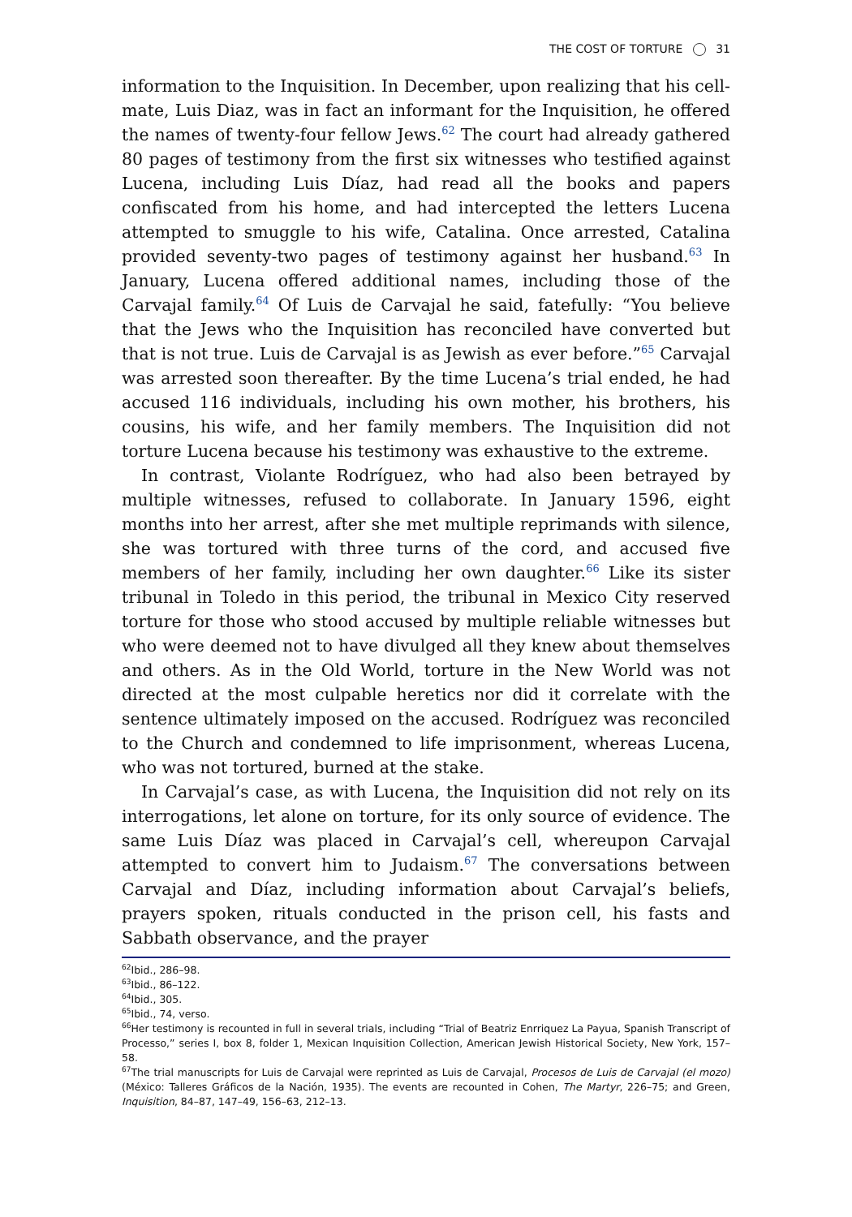THE COST OF TORTURE 31
information to the Inquisition. In December, upon realizing that his cell-mate, Luis Diaz, was in fact an informant for the Inquisition, he offered the names of twenty-four fellow Jews.<sup>62</sup> The court had already gathered 80 pages of testimony from the first six witnesses who testified against Lucena, including Luis Díaz, had read all the books and papers confiscated from his home, and had intercepted the letters Lucena attempted to smuggle to his wife, Catalina. Once arrested, Catalina provided seventy-two pages of testimony against her husband.<sup>63</sup> In January, Lucena offered additional names, including those of the Carvajal family.<sup>64</sup> Of Luis de Carvajal he said, fatefully: “You believe that the Jews who the Inquisition has reconciled have converted but that is not true. Luis de Carvajal is as Jewish as ever before.”<sup>65</sup> Carvajal was arrested soon thereafter. By the time Lucena’s trial ended, he had accused 116 individuals, including his own mother, his brothers, his cousins, his wife, and her family members. The Inquisition did not torture Lucena because his testimony was exhaustive to the extreme.
In contrast, Violante Rodríguez, who had also been betrayed by multiple witnesses, refused to collaborate. In January 1596, eight months into her arrest, after she met multiple reprimands with silence, she was tortured with three turns of the cord, and accused five members of her family, including her own daughter.<sup>66</sup> Like its sister tribunal in Toledo in this period, the tribunal in Mexico City reserved torture for those who stood accused by multiple reliable witnesses but who were deemed not to have divulged all they knew about themselves and others. As in the Old World, torture in the New World was not directed at the most culpable heretics nor did it correlate with the sentence ultimately imposed on the accused. Rodríguez was reconciled to the Church and condemned to life imprisonment, whereas Lucena, who was not tortured, burned at the stake.
In Carvajal’s case, as with Lucena, the Inquisition did not rely on its interrogations, let alone on torture, for its only source of evidence. The same Luis Díaz was placed in Carvajal’s cell, whereupon Carvajal attempted to convert him to Judaism.<sup>67</sup> The conversations between Carvajal and Díaz, including information about Carvajal’s beliefs, prayers spoken, rituals conducted in the prison cell, his fasts and Sabbath observance, and the prayer
<sup>62</sup> Ibid., 286–98.
<sup>63</sup> Ibid., 86–122.
<sup>64</sup> Ibid., 305.
<sup>65</sup> Ibid., 74, verso.
<sup>66</sup> Her testimony is recounted in full in several trials, including “Trial of Beatriz Enrriquez La Payua, Spanish Transcript of Processo,” series I, box 8, folder 1, Mexican Inquisition Collection, American Jewish Historical Society, New York, 157–58.
<sup>67</sup> The trial manuscripts for Luis de Carvajal were reprinted as Luis de Carvajal, Procesos de Luis de Carvajal (el mozo) (México: Talleres Gráficos de la Nación, 1935). The events are recounted in Cohen, The Martyr, 226–75; and Green, Inquisition, 84–87, 147–49, 156–63, 212–13.